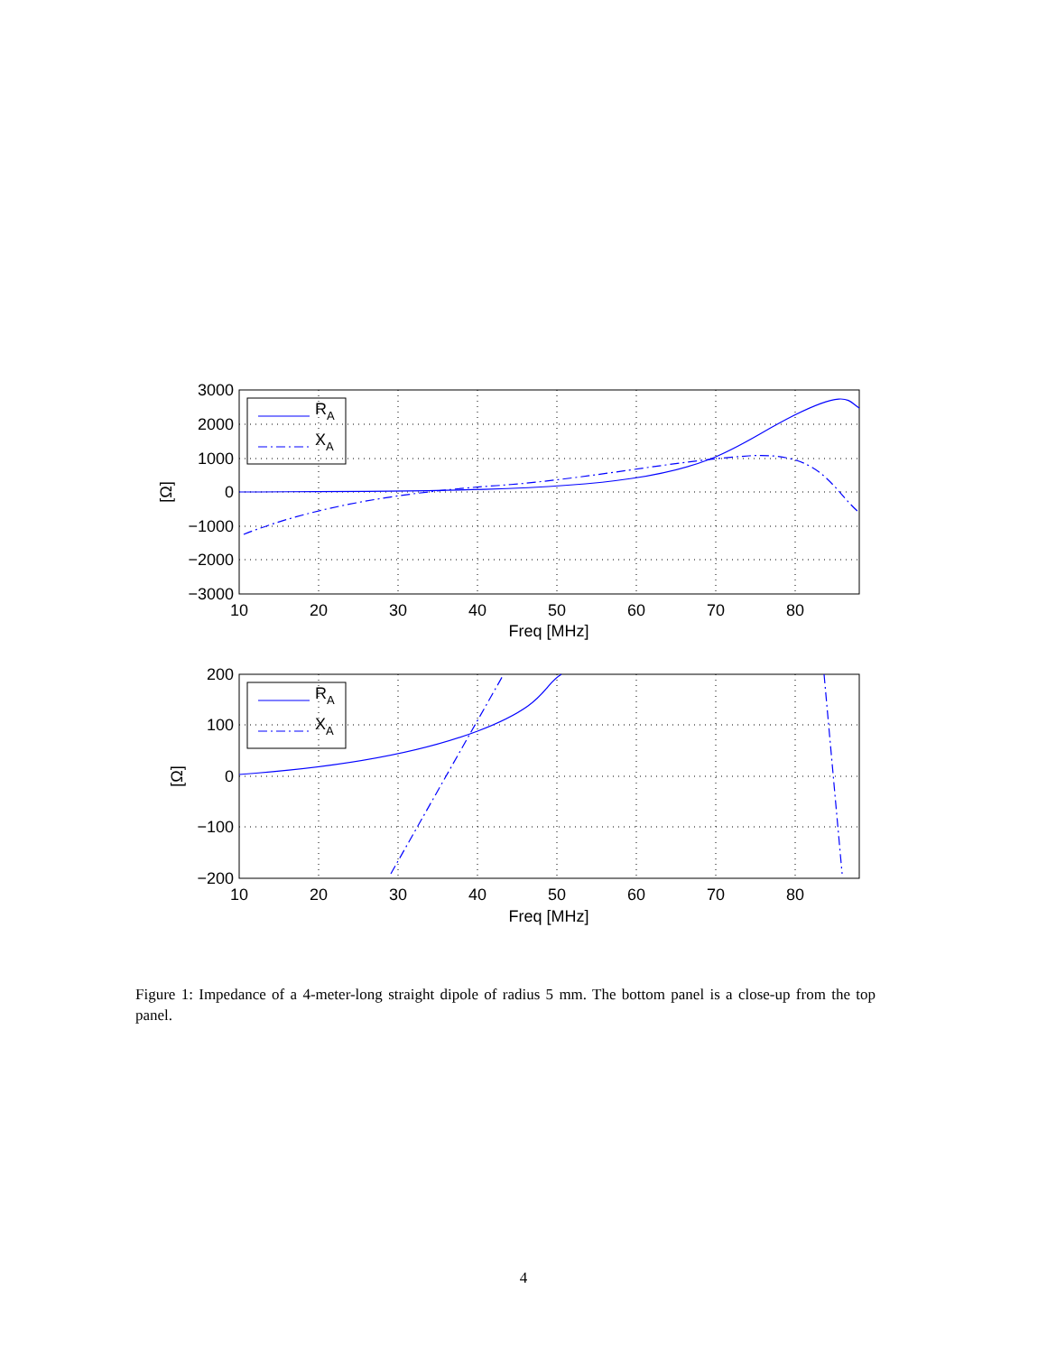3000
2000
1000
0
−1000
−2000
−3000
200
100
0
−100
−200
10
20
30
40
50
60
70
80
Freq [MHz]
10
20
30
40
50
60
70
80
Freq [MHz]
[Ω]
[Ω]
RA
XA
RA
XA
Figure 1: Impedance of a 4-meter-long straight dipole of radius 5 mm. The bottom panel is a close-up from the top panel.
4